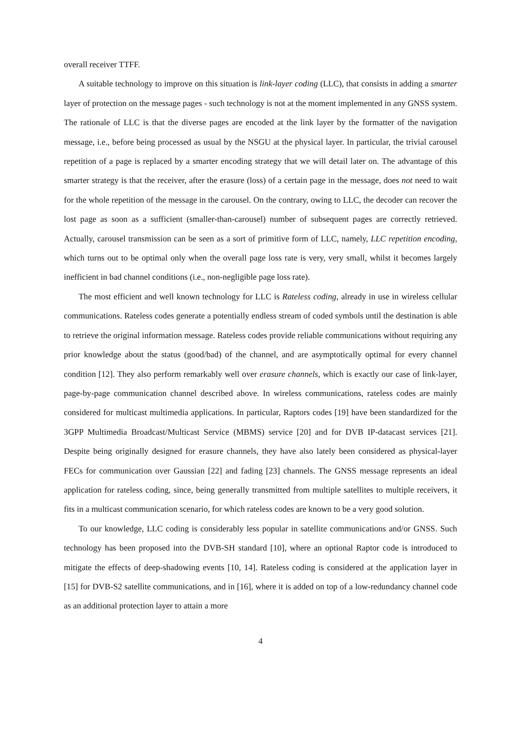overall receiver TTFF.
A suitable technology to improve on this situation is link-layer coding (LLC), that consists in adding a smarter layer of protection on the message pages - such technology is not at the moment implemented in any GNSS system. The rationale of LLC is that the diverse pages are encoded at the link layer by the formatter of the navigation message, i.e., before being processed as usual by the NSGU at the physical layer. In particular, the trivial carousel repetition of a page is replaced by a smarter encoding strategy that we will detail later on. The advantage of this smarter strategy is that the receiver, after the erasure (loss) of a certain page in the message, does not need to wait for the whole repetition of the message in the carousel. On the contrary, owing to LLC, the decoder can recover the lost page as soon as a sufficient (smaller-than-carousel) number of subsequent pages are correctly retrieved. Actually, carousel transmission can be seen as a sort of primitive form of LLC, namely, LLC repetition encoding, which turns out to be optimal only when the overall page loss rate is very, very small, whilst it becomes largely inefficient in bad channel conditions (i.e., non-negligible page loss rate).
The most efficient and well known technology for LLC is Rateless coding, already in use in wireless cellular communications. Rateless codes generate a potentially endless stream of coded symbols until the destination is able to retrieve the original information message. Rateless codes provide reliable communications without requiring any prior knowledge about the status (good/bad) of the channel, and are asymptotically optimal for every channel condition [12]. They also perform remarkably well over erasure channels, which is exactly our case of link-layer, page-by-page communication channel described above. In wireless communications, rateless codes are mainly considered for multicast multimedia applications. In particular, Raptors codes [19] have been standardized for the 3GPP Multimedia Broadcast/Multicast Service (MBMS) service [20] and for DVB IP-datacast services [21]. Despite being originally designed for erasure channels, they have also lately been considered as physical-layer FECs for communication over Gaussian [22] and fading [23] channels. The GNSS message represents an ideal application for rateless coding, since, being generally transmitted from multiple satellites to multiple receivers, it fits in a multicast communication scenario, for which rateless codes are known to be a very good solution.
To our knowledge, LLC coding is considerably less popular in satellite communications and/or GNSS. Such technology has been proposed into the DVB-SH standard [10], where an optional Raptor code is introduced to mitigate the effects of deep-shadowing events [10, 14]. Rateless coding is considered at the application layer in [15] for DVB-S2 satellite communications, and in [16], where it is added on top of a low-redundancy channel code as an additional protection layer to attain a more
4